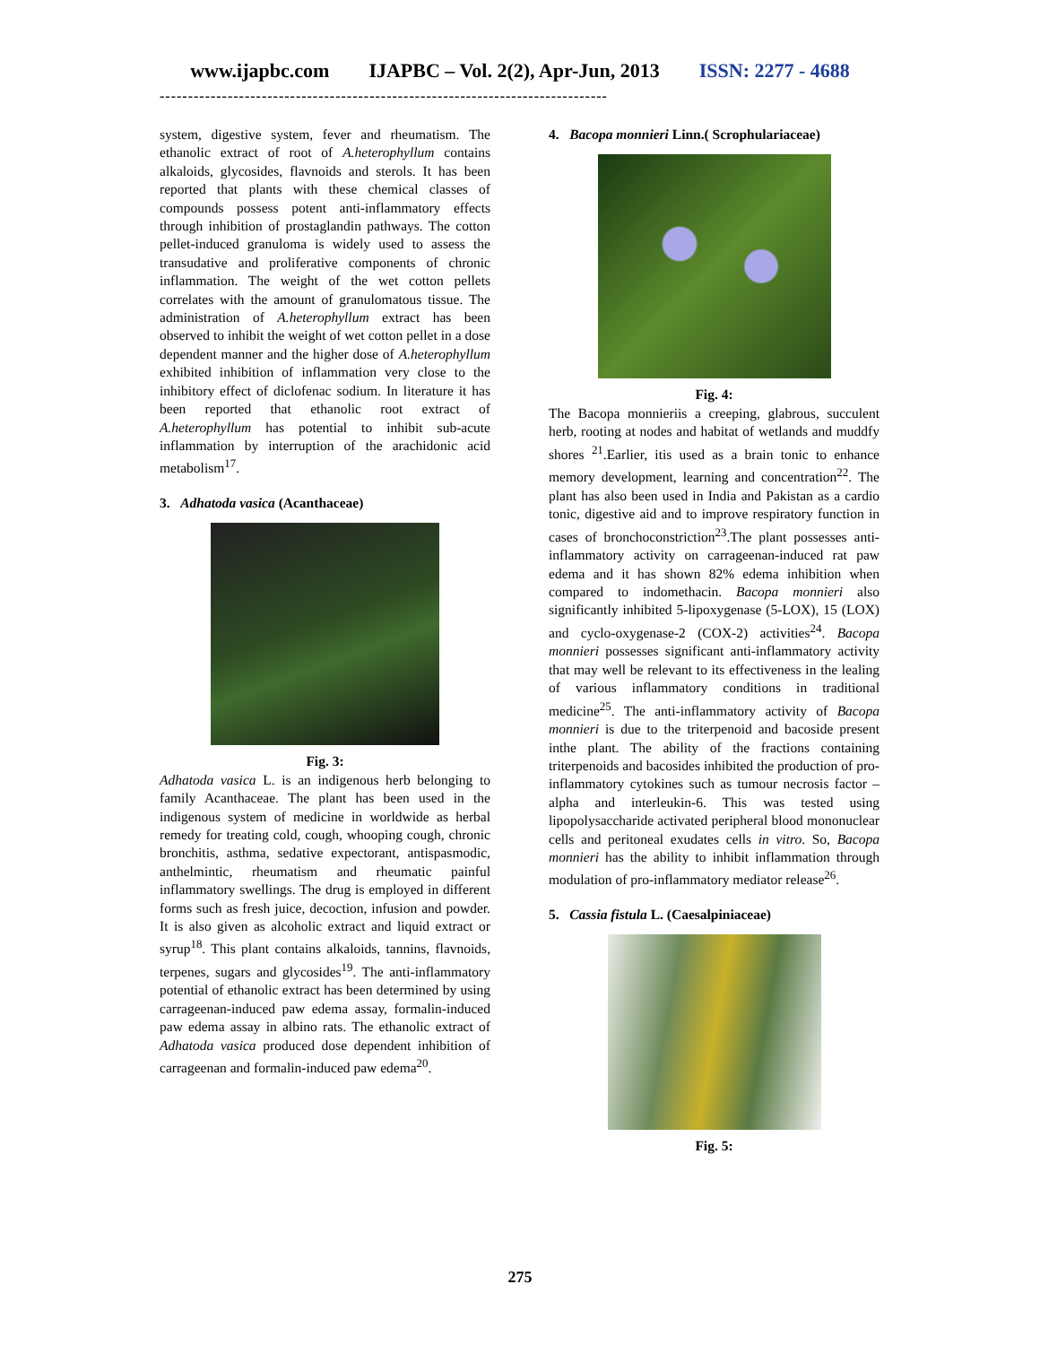www.ijapbc.com IJAPBC – Vol. 2(2), Apr-Jun, 2013 ISSN: 2277 - 4688
-------------------------------------------------------------------------------
system, digestive system, fever and rheumatism. The ethanolic extract of root of A.heterophyllum contains alkaloids, glycosides, flavnoids and sterols. It has been reported that plants with these chemical classes of compounds possess potent anti-inflammatory effects through inhibition of prostaglandin pathways. The cotton pellet-induced granuloma is widely used to assess the transudative and proliferative components of chronic inflammation. The weight of the wet cotton pellets correlates with the amount of granulomatous tissue. The administration of A.heterophyllum extract has been observed to inhibit the weight of wet cotton pellet in a dose dependent manner and the higher dose of A.heterophyllum exhibited inhibition of inflammation very close to the inhibitory effect of diclofenac sodium. In literature it has been reported that ethanolic root extract of A.heterophyllum has potential to inhibit sub-acute inflammation by interruption of the arachidonic acid metabolism<sup>17</sup>.
3. Adhatoda vasica (Acanthaceae)
Fig. 3:
Adhatoda vasica L. is an indigenous herb belonging to family Acanthaceae. The plant has been used in the indigenous system of medicine in worldwide as herbal remedy for treating cold, cough, whooping cough, chronic bronchitis, asthma, sedative expectorant, antispasmodic, anthelmintic, rheumatism and rheumatic painful inflammatory swellings. The drug is employed in different forms such as fresh juice, decoction, infusion and powder. It is also given as alcoholic extract and liquid extract or syrup<sup>18</sup>. This plant contains alkaloids, tannins, flavnoids, terpenes, sugars and glycosides<sup>19</sup>. The anti-inflammatory potential of ethanolic extract has been determined by using carrageenan-induced paw edema assay, formalin-induced paw edema assay in albino rats. The ethanolic extract of Adhatoda vasica produced dose dependent inhibition of carrageenan and formalin-induced paw edema<sup>20</sup>.
4. Bacopa monnieri Linn.( Scrophulariaceae)
Fig. 4:
The Bacopa monnieriis a creeping, glabrous, succulent herb, rooting at nodes and habitat of wetlands and muddfy shores <sup>21</sup>.Earlier, itis used as a brain tonic to enhance memory development, learning and concentration<sup>22</sup>. The plant has also been used in India and Pakistan as a cardio tonic, digestive aid and to improve respiratory function in cases of bronchoconstriction<sup>23</sup>.The plant possesses anti-inflammatory activity on carrageenan-induced rat paw edema and it has shown 82% edema inhibition when compared to indomethacin. Bacopa monnieri also significantly inhibited 5-lipoxygenase (5-LOX), 15 (LOX) and cyclo-oxygenase-2 (COX-2) activities<sup>24</sup>. Bacopa monnieri possesses significant anti-inflammatory activity that may well be relevant to its effectiveness in the lealing of various inflammatory conditions in traditional medicine<sup>25</sup>. The anti-inflammatory activity of Bacopa monnieri is due to the triterpenoid and bacoside present inthe plant. The ability of the fractions containing triterpenoids and bacosides inhibited the production of pro-inflammatory cytokines such as tumour necrosis factor –alpha and interleukin-6. This was tested using lipopolysaccharide activated peripheral blood mononuclear cells and peritoneal exudates cells in vitro. So, Bacopa monnieri has the ability to inhibit inflammation through modulation of pro-inflammatory mediator release<sup>26</sup>.
5. Cassia fistula L. (Caesalpiniaceae)
Fig. 5:
275